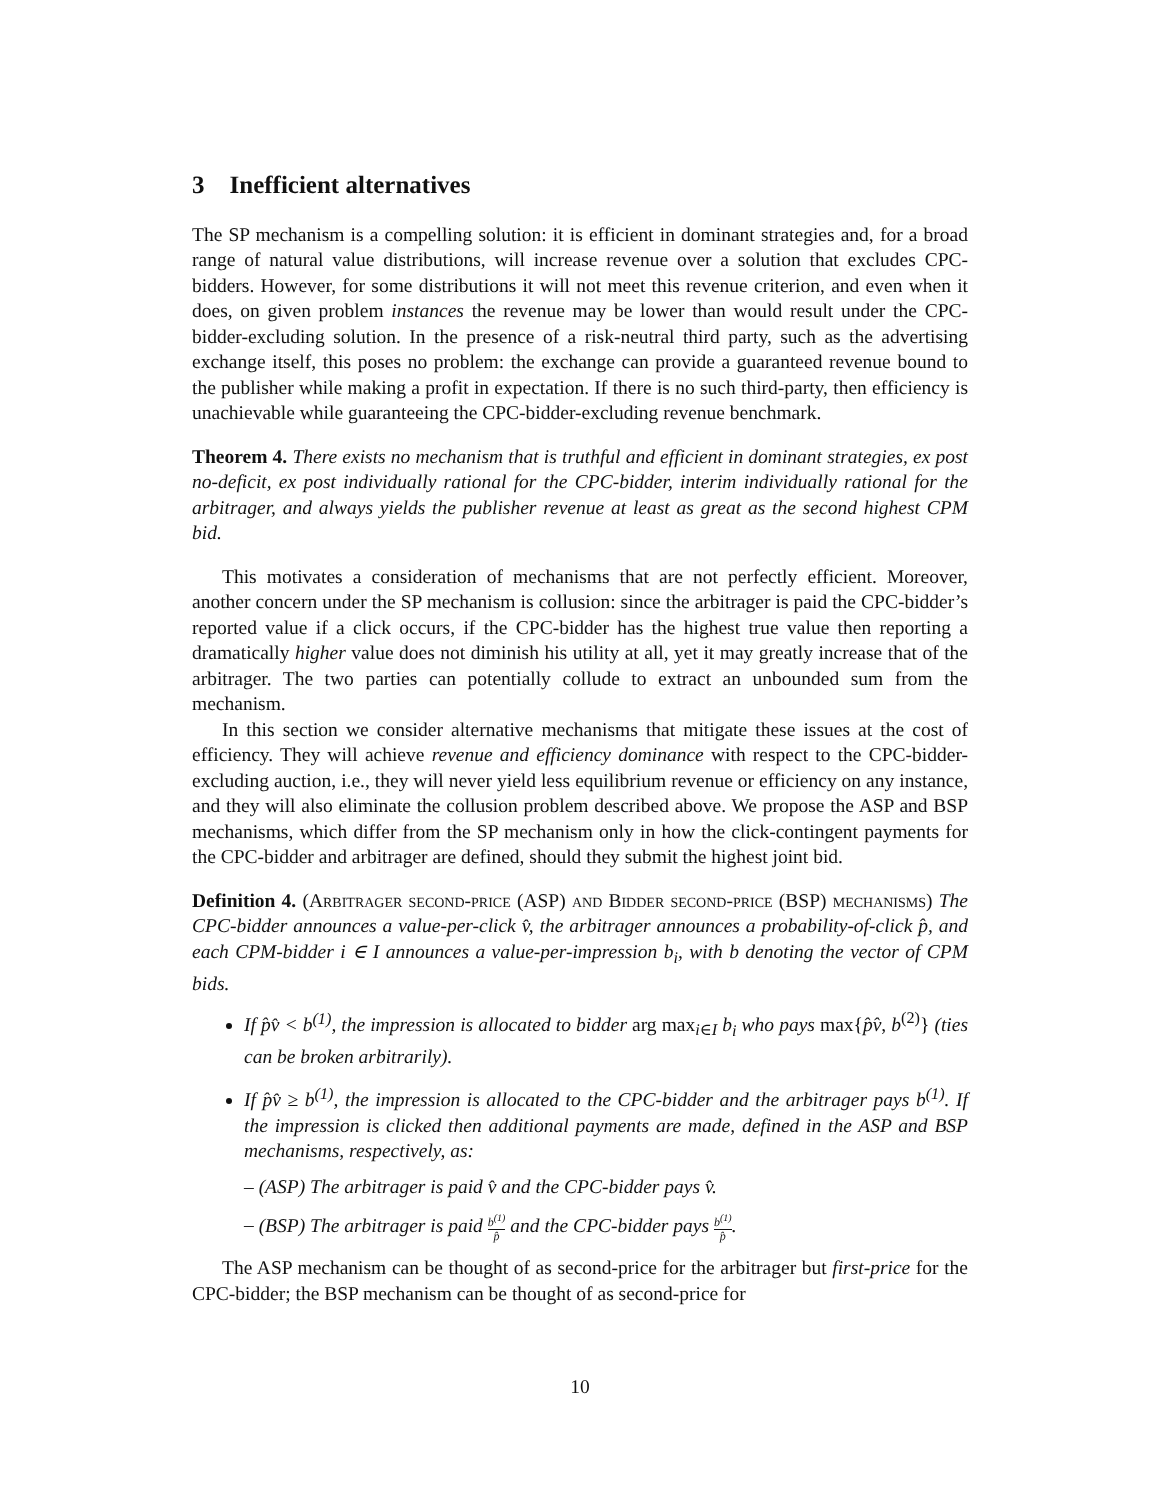3 Inefficient alternatives
The SP mechanism is a compelling solution: it is efficient in dominant strategies and, for a broad range of natural value distributions, will increase revenue over a solution that excludes CPC-bidders. However, for some distributions it will not meet this revenue criterion, and even when it does, on given problem instances the revenue may be lower than would result under the CPC-bidder-excluding solution. In the presence of a risk-neutral third party, such as the advertising exchange itself, this poses no problem: the exchange can provide a guaranteed revenue bound to the publisher while making a profit in expectation. If there is no such third-party, then efficiency is unachievable while guaranteeing the CPC-bidder-excluding revenue benchmark.
Theorem 4. There exists no mechanism that is truthful and efficient in dominant strategies, ex post no-deficit, ex post individually rational for the CPC-bidder, interim individually rational for the arbitrager, and always yields the publisher revenue at least as great as the second highest CPM bid.
This motivates a consideration of mechanisms that are not perfectly efficient. Moreover, another concern under the SP mechanism is collusion: since the arbitrager is paid the CPC-bidder’s reported value if a click occurs, if the CPC-bidder has the highest true value then reporting a dramatically higher value does not diminish his utility at all, yet it may greatly increase that of the arbitrager. The two parties can potentially collude to extract an unbounded sum from the mechanism.
In this section we consider alternative mechanisms that mitigate these issues at the cost of efficiency. They will achieve revenue and efficiency dominance with respect to the CPC-bidder-excluding auction, i.e., they will never yield less equilibrium revenue or efficiency on any instance, and they will also eliminate the collusion problem described above. We propose the ASP and BSP mechanisms, which differ from the SP mechanism only in how the click-contingent payments for the CPC-bidder and arbitrager are defined, should they submit the highest joint bid.
Definition 4. (Arbitrager second-price (ASP) and Bidder second-price (BSP) mechanisms) The CPC-bidder announces a value-per-click v̂, the arbitrager announces a probability-of-click p̂, and each CPM-bidder i ∈ I announces a value-per-impression b<sub>i</sub>, with b denoting the vector of CPM bids.
If p̂v̂ < b<sup>(1)</sup>, the impression is allocated to bidder arg max<sub>i∈I</sub> b<sub>i</sub> who pays max{p̂v̂, b<sup>(2)</sup>} (ties can be broken arbitrarily).
If p̂v̂ ≥ b<sup>(1)</sup>, the impression is allocated to the CPC-bidder and the arbitrager pays b<sup>(1)</sup>. If the impression is clicked then additional payments are made, defined in the ASP and BSP mechanisms, respectively, as:
– (ASP) The arbitrager is paid v̂ and the CPC-bidder pays v̂.
– (BSP) The arbitrager is paid b<sup>(1)</sup> p̂ and the CPC-bidder pays b<sup>(1)</sup> p̂.
The ASP mechanism can be thought of as second-price for the arbitrager but first-price for the CPC-bidder; the BSP mechanism can be thought of as second-price for
10